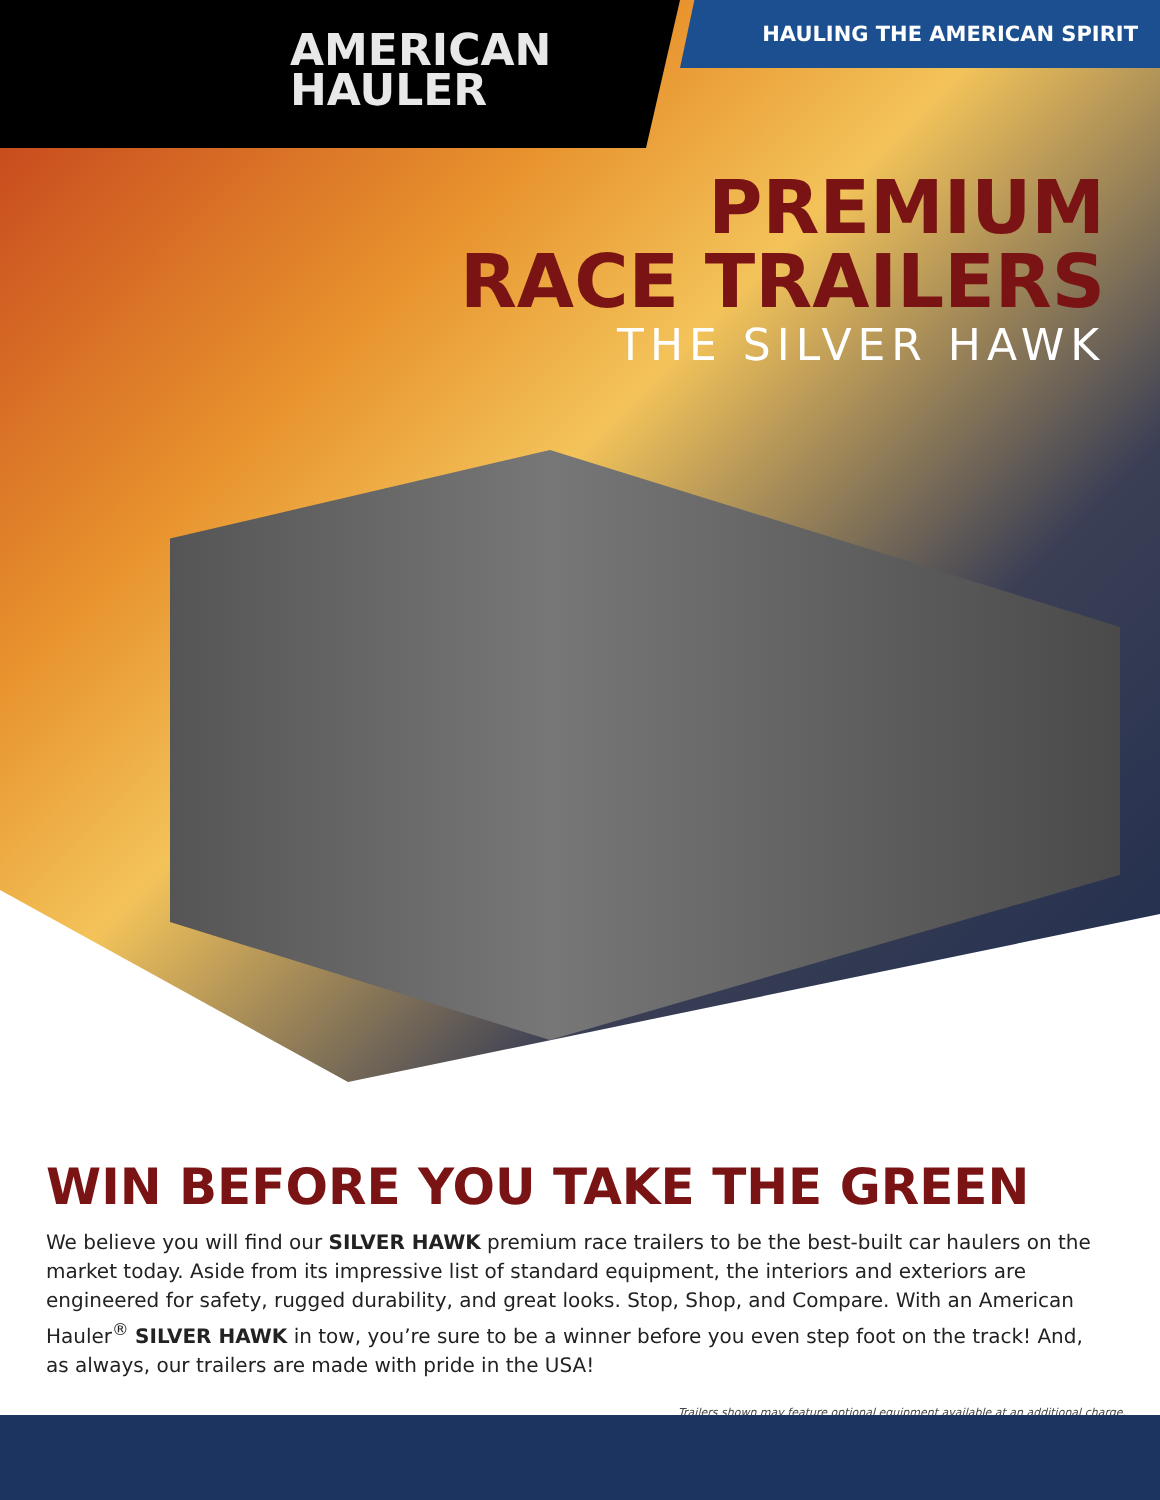AMERICAN
HAULER
HAULING THE AMERICAN SPIRIT
PREMIUM
RACE TRAILERS
THE SILVER HAWK
WIN BEFORE YOU TAKE THE GREEN
We believe you will find our SILVER HAWK premium race trailers to be the best-built car haulers on the market today. Aside from its impressive list of standard equipment, the interiors and exteriors are engineered for safety, rugged durability, and great looks. Stop, Shop, and Compare. With an American Hauler<sup>®</sup> SILVER HAWK in tow, you’re sure to be a winner before you even step foot on the track! And, as always, our trailers are made with pride in the USA!
Trailers shown may feature optional equipment available at an additional charge.